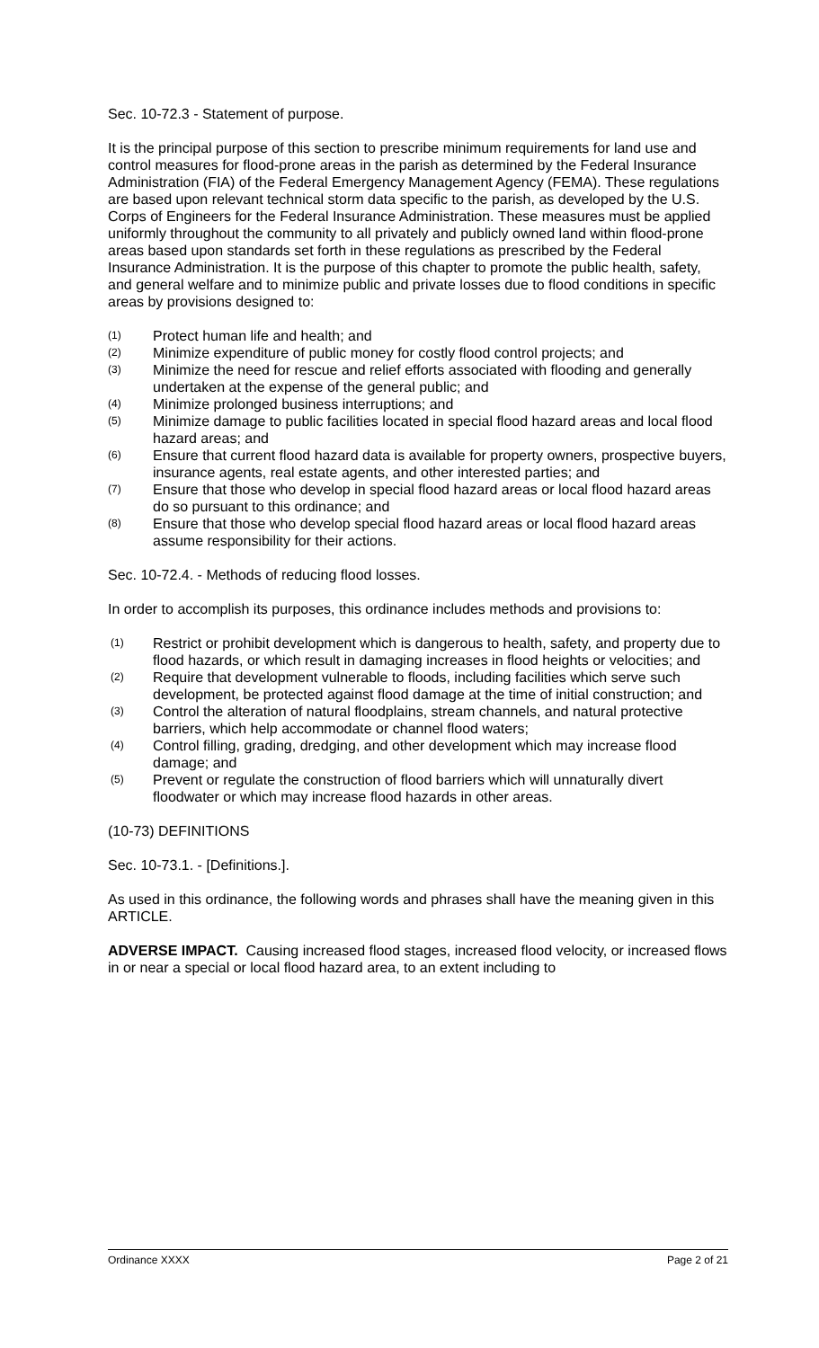Sec. 10-72.3 - Statement of purpose.
It is the principal purpose of this section to prescribe minimum requirements for land use and control measures for flood-prone areas in the parish as determined by the Federal Insurance Administration (FIA) of the Federal Emergency Management Agency (FEMA). These regulations are based upon relevant technical storm data specific to the parish, as developed by the U.S. Corps of Engineers for the Federal Insurance Administration. These measures must be applied uniformly throughout the community to all privately and publicly owned land within flood-prone areas based upon standards set forth in these regulations as prescribed by the Federal Insurance Administration. It is the purpose of this chapter to promote the public health, safety, and general welfare and to minimize public and private losses due to flood conditions in specific areas by provisions designed to:
(1) Protect human life and health; and
(2) Minimize expenditure of public money for costly flood control projects; and
(3) Minimize the need for rescue and relief efforts associated with flooding and generally undertaken at the expense of the general public; and
(4) Minimize prolonged business interruptions; and
(5) Minimize damage to public facilities located in special flood hazard areas and local flood hazard areas; and
(6) Ensure that current flood hazard data is available for property owners, prospective buyers, insurance agents, real estate agents, and other interested parties; and
(7) Ensure that those who develop in special flood hazard areas or local flood hazard areas do so pursuant to this ordinance; and
(8) Ensure that those who develop special flood hazard areas or local flood hazard areas assume responsibility for their actions.
Sec. 10-72.4. - Methods of reducing flood losses.
In order to accomplish its purposes, this ordinance includes methods and provisions to:
(1) Restrict or prohibit development which is dangerous to health, safety, and property due to flood hazards, or which result in damaging increases in flood heights or velocities; and
(2) Require that development vulnerable to floods, including facilities which serve such development, be protected against flood damage at the time of initial construction; and
(3) Control the alteration of natural floodplains, stream channels, and natural protective barriers, which help accommodate or channel flood waters;
(4) Control filling, grading, dredging, and other development which may increase flood damage; and
(5) Prevent or regulate the construction of flood barriers which will unnaturally divert floodwater or which may increase flood hazards in other areas.
(10-73) DEFINITIONS
Sec. 10-73.1. - [Definitions.].
As used in this ordinance, the following words and phrases shall have the meaning given in this ARTICLE.
ADVERSE IMPACT. Causing increased flood stages, increased flood velocity, or increased flows in or near a special or local flood hazard area, to an extent including to
Ordinance XXXX Page 2 of 21